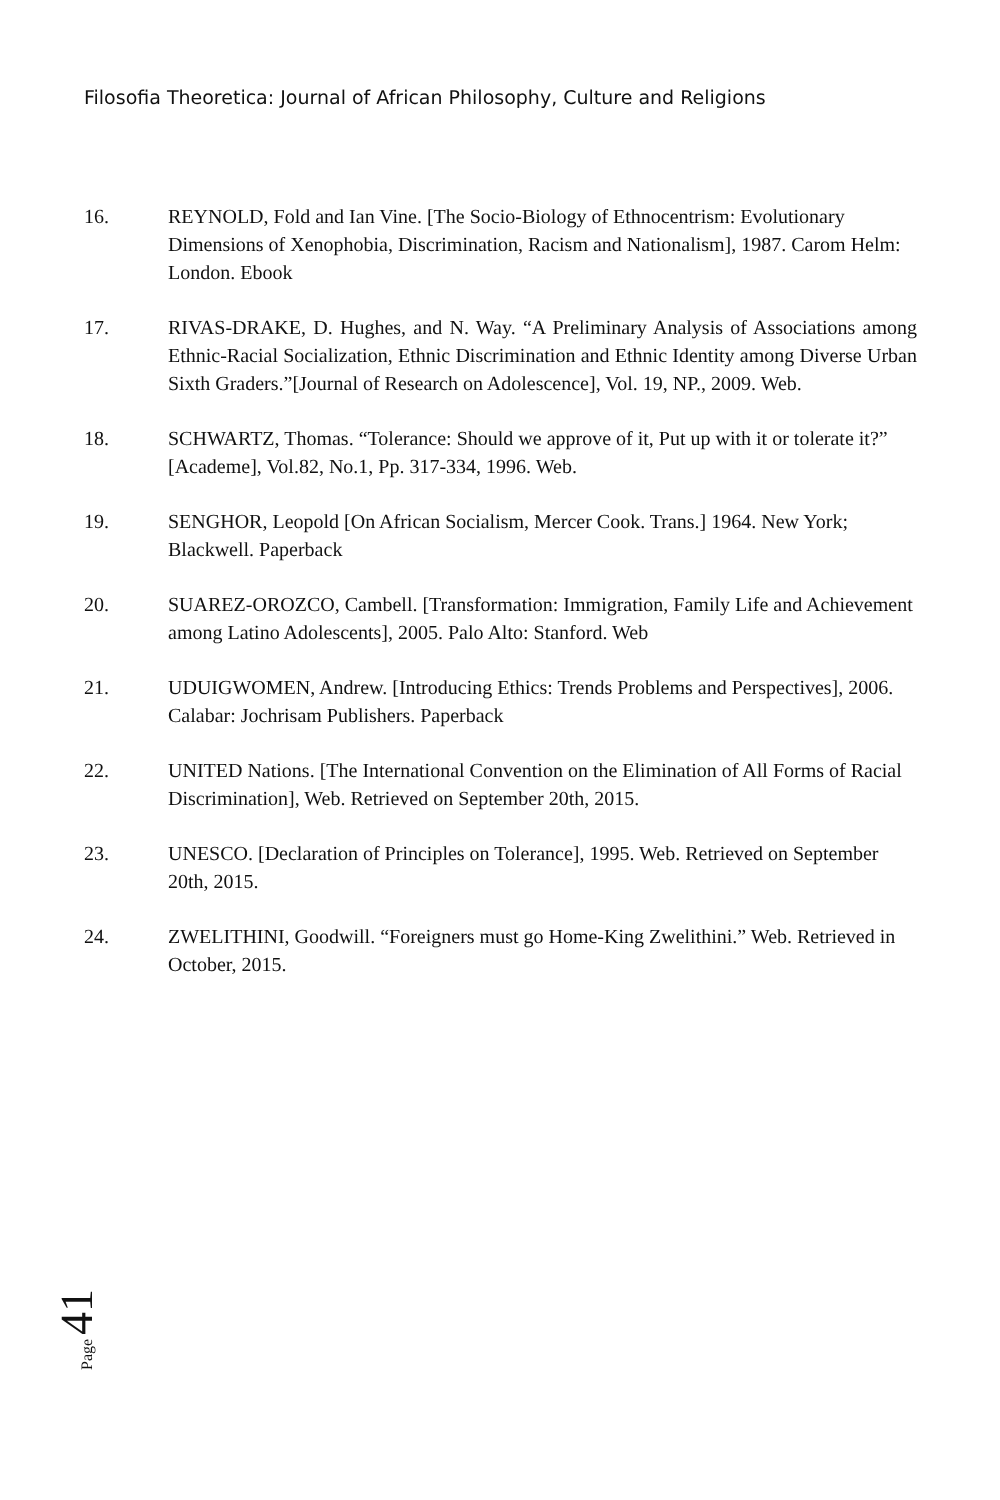Filosofia Theoretica: Journal of African Philosophy, Culture and Religions
16. REYNOLD, Fold and Ian Vine. [The Socio-Biology of Ethnocentrism: Evolutionary Dimensions of Xenophobia, Discrimination, Racism and Nationalism], 1987. Carom Helm: London. Ebook
17. RIVAS-DRAKE, D. Hughes, and N. Way. “A Preliminary Analysis of Associations among Ethnic-Racial Socialization, Ethnic Discrimination and Ethnic Identity among Diverse Urban Sixth Graders.”[Journal of Research on Adolescence], Vol. 19, NP., 2009. Web.
18. SCHWARTZ, Thomas. “Tolerance: Should we approve of it, Put up with it or tolerate it?” [Academe], Vol.82, No.1, Pp. 317-334, 1996. Web.
19. SENGHOR, Leopold [On African Socialism, Mercer Cook. Trans.] 1964. New York; Blackwell. Paperback
20. SUAREZ-OROZCO, Cambell. [Transformation: Immigration, Family Life and Achievement among Latino Adolescents], 2005. Palo Alto: Stanford. Web
21. UDUIGWOMEN, Andrew. [Introducing Ethics: Trends Problems and Perspectives], 2006. Calabar: Jochrisam Publishers. Paperback
22. UNITED Nations. [The International Convention on the Elimination of All Forms of Racial Discrimination], Web. Retrieved on September 20th, 2015.
23. UNESCO. [Declaration of Principles on Tolerance], 1995. Web. Retrieved on September 20th, 2015.
24. ZWELITHINI, Goodwill. “Foreigners must go Home-King Zwelithini.” Web. Retrieved in October, 2015.
Page 41